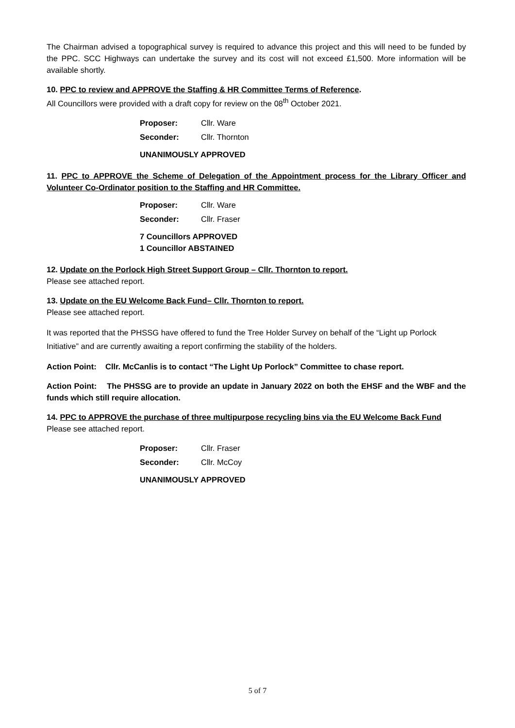The Chairman advised a topographical survey is required to advance this project and this will need to be funded by the PPC. SCC Highways can undertake the survey and its cost will not exceed £1,500. More information will be available shortly.
10. PPC to review and APPROVE the Staffing & HR Committee Terms of Reference.
All Councillors were provided with a draft copy for review on the 08<sup>th</sup> October 2021.
Proposer: Cllr. Ware
Seconder: Cllr. Thornton
UNANIMOUSLY APPROVED
11. PPC to APPROVE the Scheme of Delegation of the Appointment process for the Library Officer and Volunteer Co-Ordinator position to the Staffing and HR Committee.
Proposer: Cllr. Ware
Seconder: Cllr. Fraser
7 Councillors APPROVED
1 Councillor ABSTAINED
12. Update on the Porlock High Street Support Group – Cllr. Thornton to report.
Please see attached report.
13. Update on the EU Welcome Back Fund– Cllr. Thornton to report.
Please see attached report.
It was reported that the PHSSG have offered to fund the Tree Holder Survey on behalf of the “Light up Porlock Initiative” and are currently awaiting a report confirming the stability of the holders.
Action Point: Cllr. McCanlis is to contact “The Light Up Porlock” Committee to chase report.
Action Point: The PHSSG are to provide an update in January 2022 on both the EHSF and the WBF and the funds which still require allocation.
14. PPC to APPROVE the purchase of three multipurpose recycling bins via the EU Welcome Back Fund
Please see attached report.
Proposer: Cllr. Fraser
Seconder: Cllr. McCoy
UNANIMOUSLY APPROVED
5 of 7